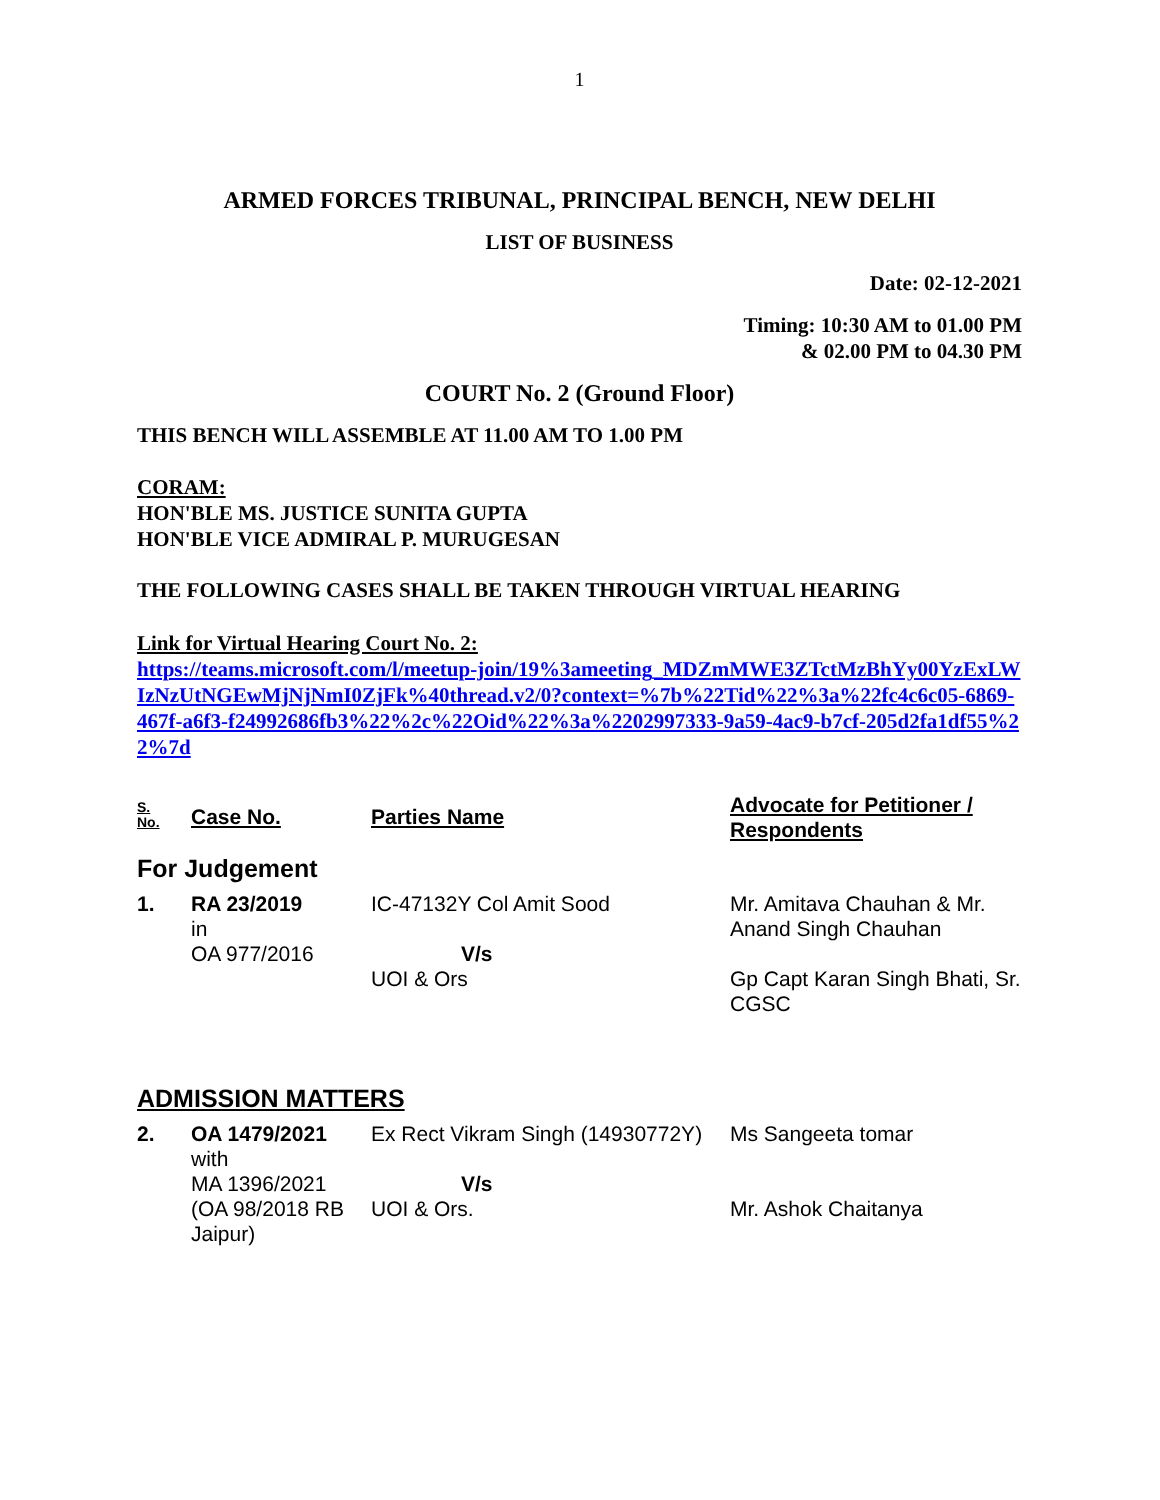1
ARMED FORCES TRIBUNAL, PRINCIPAL BENCH, NEW DELHI
LIST OF BUSINESS
Date: 02-12-2021
Timing: 10:30 AM to 01.00 PM
& 02.00 PM to 04.30 PM
COURT No. 2 (Ground Floor)
THIS BENCH WILL ASSEMBLE AT 11.00 AM TO 1.00 PM
CORAM:
HON'BLE MS. JUSTICE SUNITA GUPTA
HON'BLE VICE ADMIRAL P. MURUGESAN
THE FOLLOWING CASES SHALL BE TAKEN THROUGH VIRTUAL HEARING
Link for Virtual Hearing Court No. 2:
https://teams.microsoft.com/l/meetup-join/19%3ameeting_MDZmMWE3ZTctMzBhYy00YzExLWIzNzUtNGEwMjNjNmI0ZjFk%40thread.v2/0?context=%7b%22Tid%22%3a%22fc4c6c05-6869-467f-a6f3-f24992686fb3%22%2c%22Oid%22%3a%2202997333-9a59-4ac9-b7cf-205d2fa1df55%22%7d
| S. No. | Case No. | Parties Name | Advocate for Petitioner / Respondents |
| --- | --- | --- | --- |
| For Judgement | | | |
| 1. | RA 23/2019 in OA 977/2016 | IC-47132Y Col Amit Sood V/s UOI & Ors | Mr. Amitava Chauhan & Mr. Anand Singh Chauhan Gp Capt Karan Singh Bhati, Sr. CGSC |
| ADMISSION MATTERS | | | |
| 2. | OA 1479/2021 with MA 1396/2021 (OA 98/2018 RB Jaipur) | Ex Rect Vikram Singh (14930772Y) V/s UOI & Ors. | Ms Sangeeta tomar Mr. Ashok Chaitanya |